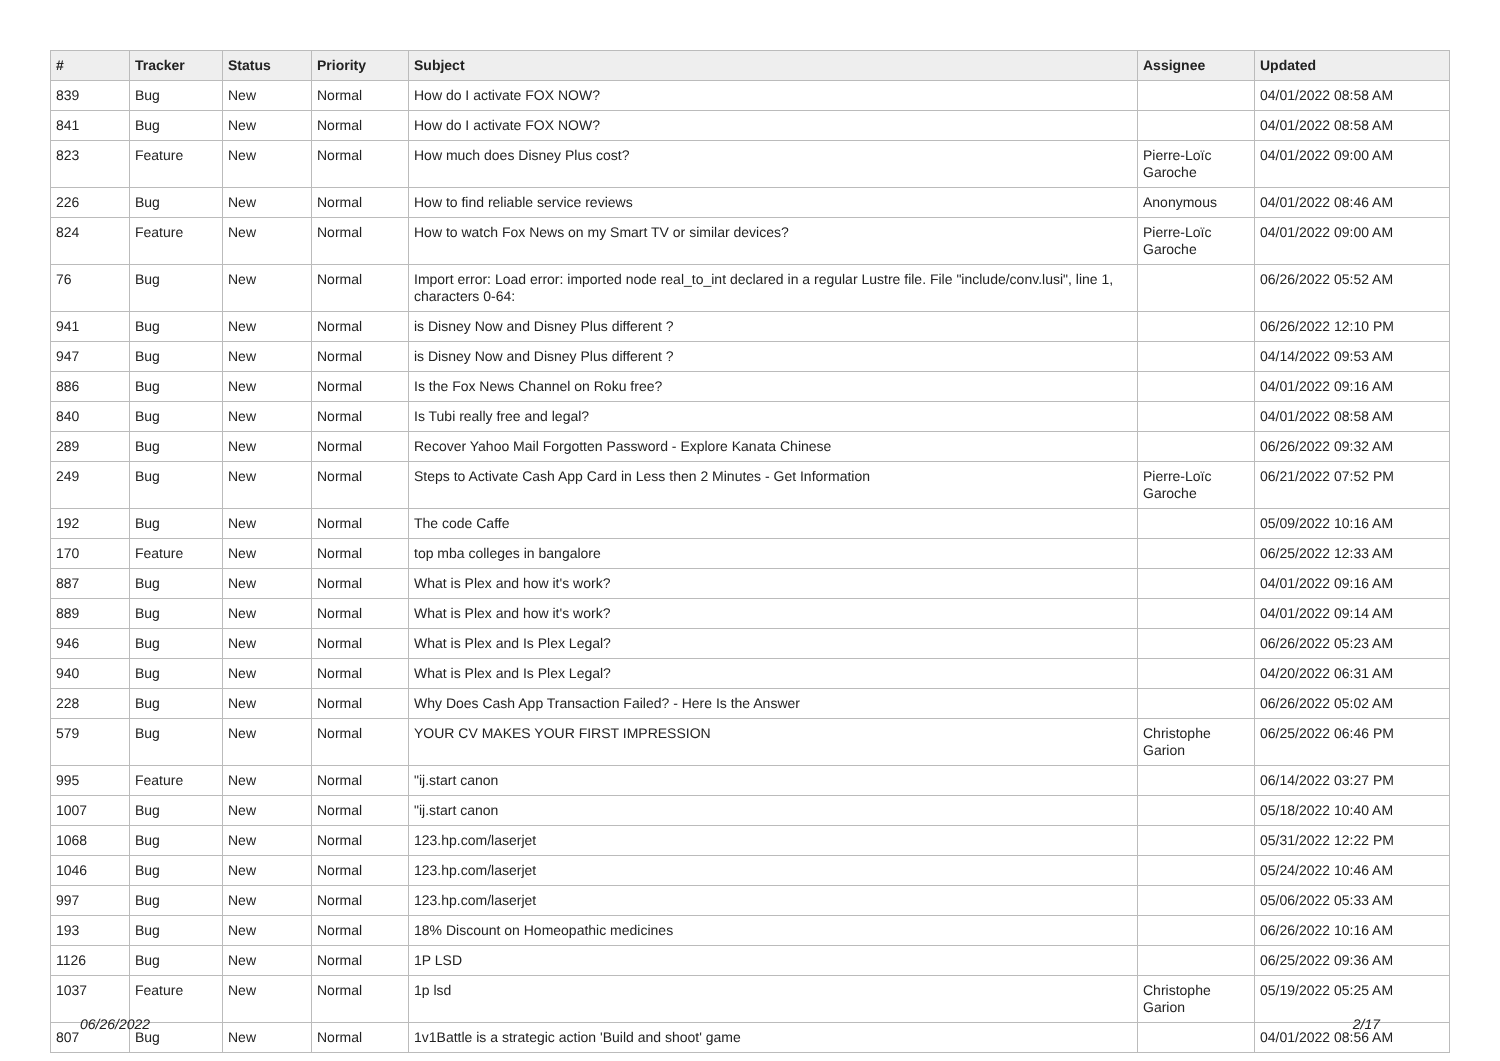| # | Tracker | Status | Priority | Subject | Assignee | Updated |
| --- | --- | --- | --- | --- | --- | --- |
| 839 | Bug | New | Normal | How do I activate FOX NOW? | | 04/01/2022 08:58 AM |
| 841 | Bug | New | Normal | How do I activate FOX NOW? | | 04/01/2022 08:58 AM |
| 823 | Feature | New | Normal | How much does Disney Plus cost? | Pierre-Loïc Garoche | 04/01/2022 09:00 AM |
| 226 | Bug | New | Normal | How to find reliable service reviews | Anonymous | 04/01/2022 08:46 AM |
| 824 | Feature | New | Normal | How to watch Fox News on my Smart TV or similar devices? | Pierre-Loïc Garoche | 04/01/2022 09:00 AM |
| 76 | Bug | New | Normal | Import error: Load error: imported node real_to_int declared in a regular Lustre file. File "include/conv.lusi", line 1, characters 0-64: | | 06/26/2022 05:52 AM |
| 941 | Bug | New | Normal | is Disney Now and Disney Plus different ? | | 06/26/2022 12:10 PM |
| 947 | Bug | New | Normal | is Disney Now and Disney Plus different ? | | 04/14/2022 09:53 AM |
| 886 | Bug | New | Normal | Is the Fox News Channel on Roku free? | | 04/01/2022 09:16 AM |
| 840 | Bug | New | Normal | Is Tubi really free and legal? | | 04/01/2022 08:58 AM |
| 289 | Bug | New | Normal | Recover Yahoo Mail Forgotten Password - Explore Kanata Chinese | | 06/26/2022 09:32 AM |
| 249 | Bug | New | Normal | Steps to Activate Cash App Card in Less then 2 Minutes - Get Information | Pierre-Loïc Garoche | 06/21/2022 07:52 PM |
| 192 | Bug | New | Normal | The code Caffe | | 05/09/2022 10:16 AM |
| 170 | Feature | New | Normal | top mba colleges in bangalore | | 06/25/2022 12:33 AM |
| 887 | Bug | New | Normal | What is Plex and how it's work? | | 04/01/2022 09:16 AM |
| 889 | Bug | New | Normal | What is Plex and how it's work? | | 04/01/2022 09:14 AM |
| 946 | Bug | New | Normal | What is Plex and Is Plex Legal? | | 06/26/2022 05:23 AM |
| 940 | Bug | New | Normal | What is Plex and Is Plex Legal? | | 04/20/2022 06:31 AM |
| 228 | Bug | New | Normal | Why Does Cash App Transaction Failed? - Here Is the Answer | | 06/26/2022 05:02 AM |
| 579 | Bug | New | Normal | YOUR CV MAKES YOUR FIRST IMPRESSION | Christophe Garion | 06/25/2022 06:46 PM |
| 995 | Feature | New | Normal | "ij.start canon | | 06/14/2022 03:27 PM |
| 1007 | Bug | New | Normal | "ij.start canon | | 05/18/2022 10:40 AM |
| 1068 | Bug | New | Normal | 123.hp.com/laserjet | | 05/31/2022 12:22 PM |
| 1046 | Bug | New | Normal | 123.hp.com/laserjet | | 05/24/2022 10:46 AM |
| 997 | Bug | New | Normal | 123.hp.com/laserjet | | 05/06/2022 05:33 AM |
| 193 | Bug | New | Normal | 18% Discount on Homeopathic medicines | | 06/26/2022 10:16 AM |
| 1126 | Bug | New | Normal | 1P LSD | | 06/25/2022 09:36 AM |
| 1037 | Feature | New | Normal | 1p lsd | Christophe Garion | 05/19/2022 05:25 AM |
| 807 | Bug | New | Normal | 1v1Battle is a strategic action 'Build and shoot' game | | 04/01/2022 08:56 AM |
06/26/2022 2/17